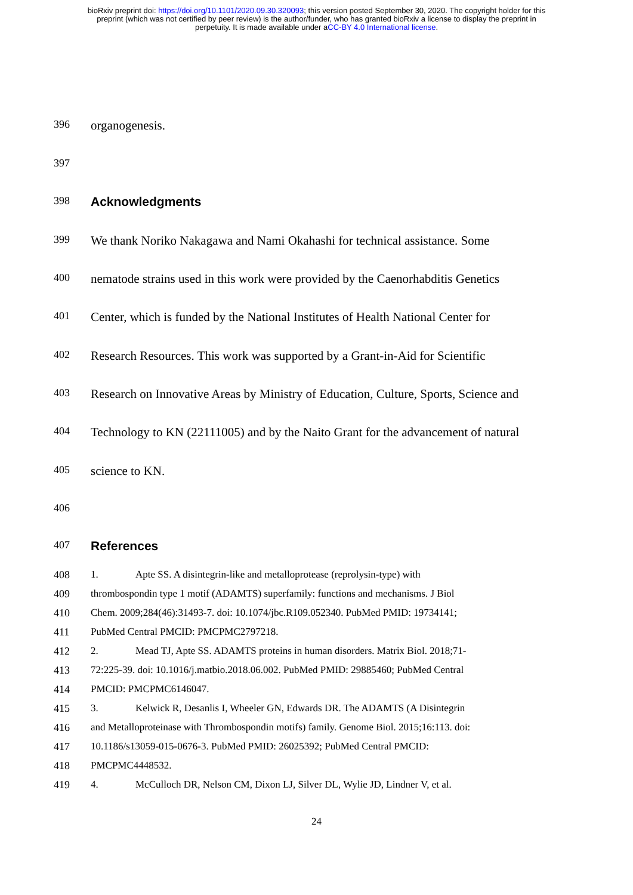bioRxiv preprint doi: https://doi.org/10.1101/2020.09.30.320093; this version posted September 30, 2020. The copyright holder for this
preprint (which was not certified by peer review) is the author/funder, who has granted bioRxiv a license to display the preprint in
perpetuity. It is made available under aCC-BY 4.0 International license.
396 organogenesis.
397
398 Acknowledgments
399 We thank Noriko Nakagawa and Nami Okahashi for technical assistance. Some
400 nematode strains used in this work were provided by the Caenorhabditis Genetics
401 Center, which is funded by the National Institutes of Health National Center for
402 Research Resources. This work was supported by a Grant-in-Aid for Scientific
403 Research on Innovative Areas by Ministry of Education, Culture, Sports, Science and
404 Technology to KN (22111005) and by the Naito Grant for the advancement of natural
405 science to KN.
406
407 References
408 1. Apte SS. A disintegrin-like and metalloprotease (reprolysin-type) with
409 thrombospondin type 1 motif (ADAMTS) superfamily: functions and mechanisms. J Biol
410 Chem. 2009;284(46):31493-7. doi: 10.1074/jbc.R109.052340. PubMed PMID: 19734141;
411 PubMed Central PMCID: PMCPMC2797218.
412 2. Mead TJ, Apte SS. ADAMTS proteins in human disorders. Matrix Biol. 2018;71-
413 72:225-39. doi: 10.1016/j.matbio.2018.06.002. PubMed PMID: 29885460; PubMed Central
414 PMCID: PMCPMC6146047.
415 3. Kelwick R, Desanlis I, Wheeler GN, Edwards DR. The ADAMTS (A Disintegrin
416 and Metalloproteinase with Thrombospondin motifs) family. Genome Biol. 2015;16:113. doi:
417 10.1186/s13059-015-0676-3. PubMed PMID: 26025392; PubMed Central PMCID:
418 PMCPMC4448532.
419 4. McCulloch DR, Nelson CM, Dixon LJ, Silver DL, Wylie JD, Lindner V, et al.
24